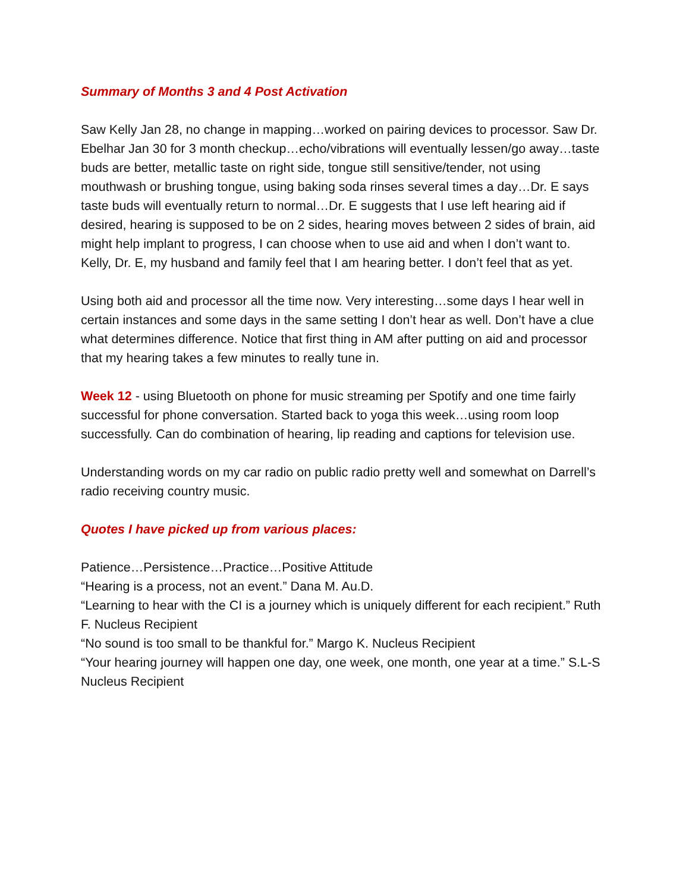Summary of Months 3 and 4 Post Activation
Saw Kelly Jan 28, no change in mapping…worked on pairing devices to processor. Saw Dr. Ebelhar Jan 30 for 3 month checkup…echo/vibrations will eventually lessen/go away…taste buds are better, metallic taste on right side, tongue still sensitive/tender, not using mouthwash or brushing tongue, using baking soda rinses several times a day…Dr. E says taste buds will eventually return to normal…Dr. E suggests that I use left hearing aid if desired, hearing is supposed to be on 2 sides, hearing moves between 2 sides of brain, aid might help implant to progress, I can choose when to use aid and when I don’t want to.
Kelly, Dr. E, my husband and family feel that I am hearing better. I don’t feel that as yet.
Using both aid and processor all the time now. Very interesting…some days I hear well in certain instances and some days in the same setting I don’t hear as well. Don’t have a clue what determines difference. Notice that first thing in AM after putting on aid and processor that my hearing takes a few minutes to really tune in.
Week 12 - using Bluetooth on phone for music streaming per Spotify and one time fairly successful for phone conversation. Started back to yoga this week…using room loop successfully. Can do combination of hearing, lip reading and captions for television use.
Understanding words on my car radio on public radio pretty well and somewhat on Darrell’s radio receiving country music.
Quotes I have picked up from various places:
Patience…Persistence…Practice…Positive Attitude
“Hearing is a process, not an event.” Dana M. Au.D.
“Learning to hear with the CI is a journey which is uniquely different for each recipient.” Ruth F. Nucleus Recipient
“No sound is too small to be thankful for.” Margo K. Nucleus Recipient
“Your hearing journey will happen one day, one week, one month, one year at a time.” S.L-S Nucleus Recipient